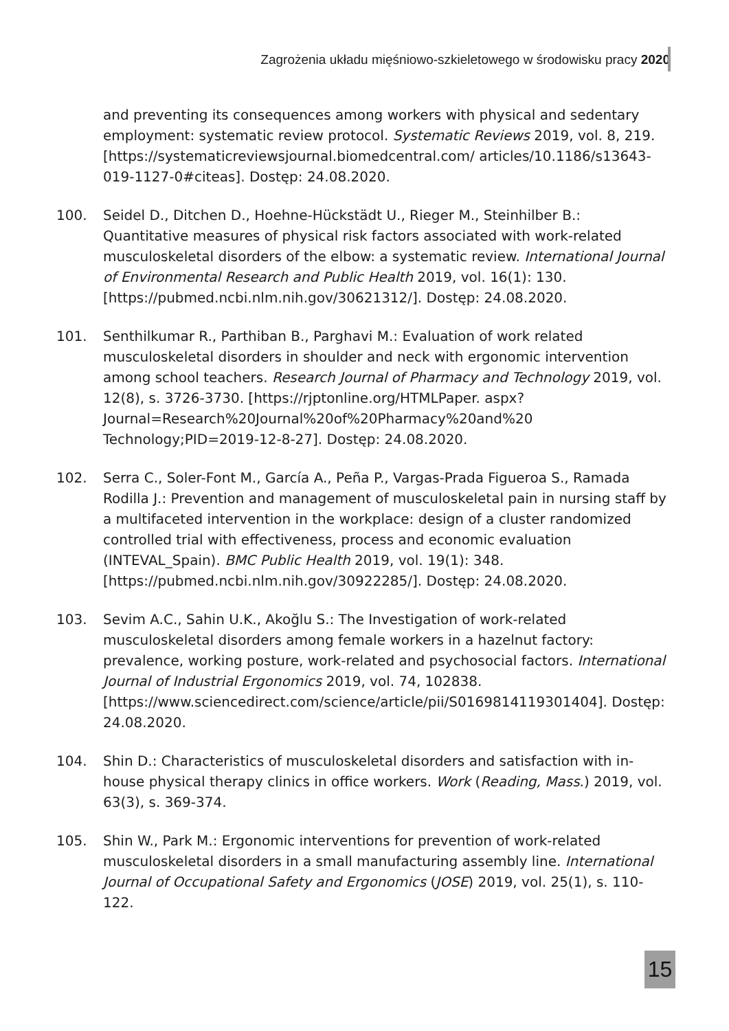Zagrożenia układu mięśniowo-szkieletowego w środowisku pracy 2020
and preventing its consequences among workers with physical and sedentary employment: systematic review protocol. Systematic Reviews 2019, vol. 8, 219. [https://systematicreviewsjournal.biomedcentral.com/ articles/10.1186/s13643-019-1127-0#citeas]. Dostęp: 24.08.2020.
100. Seidel D., Ditchen D., Hoehne-Hückstädt U., Rieger M., Steinhilber B.: Quantitative measures of physical risk factors associated with work-related musculoskeletal disorders of the elbow: a systematic review. International Journal of Environmental Research and Public Health 2019, vol. 16(1): 130. [https://pubmed.ncbi.nlm.nih.gov/30621312/]. Dostęp: 24.08.2020.
101. Senthilkumar R., Parthiban B., Parghavi M.: Evaluation of work related musculoskeletal disorders in shoulder and neck with ergonomic intervention among school teachers. Research Journal of Pharmacy and Technology 2019, vol. 12(8), s. 3726-3730. [https://rjptonline.org/HTMLPaper. aspx?Journal=Research%20Journal%20of%20Pharmacy%20and%20 Technology;PID=2019-12-8-27]. Dostęp: 24.08.2020.
102. Serra C., Soler-Font M., García A., Peña P., Vargas-Prada Figueroa S., Ramada Rodilla J.: Prevention and management of musculoskeletal pain in nursing staff by a multifaceted intervention in the workplace: design of a cluster randomized controlled trial with effectiveness, process and economic evaluation (INTEVAL_Spain). BMC Public Health 2019, vol. 19(1): 348. [https://pubmed.ncbi.nlm.nih.gov/30922285/]. Dostęp: 24.08.2020.
103. Sevim A.C., Sahin U.K., Akoğlu S.: The Investigation of work-related musculoskeletal disorders among female workers in a hazelnut factory: prevalence, working posture, work-related and psychosocial factors. International Journal of Industrial Ergonomics 2019, vol. 74, 102838. [https://www.sciencedirect.com/science/article/pii/S0169814119301404]. Dostęp: 24.08.2020.
104. Shin D.: Characteristics of musculoskeletal disorders and satisfaction with in-house physical therapy clinics in office workers. Work (Reading, Mass.) 2019, vol. 63(3), s. 369-374.
105. Shin W., Park M.: Ergonomic interventions for prevention of work-related musculoskeletal disorders in a small manufacturing assembly line. International Journal of Occupational Safety and Ergonomics (JOSE) 2019, vol. 25(1), s. 110-122.
15